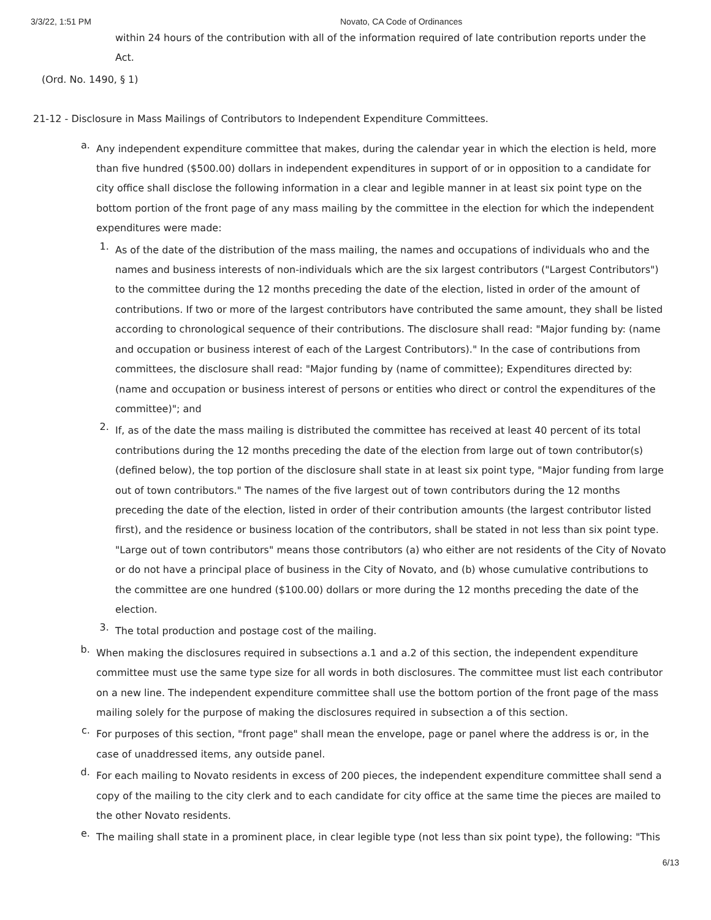3/3/22, 1:51 PM Novato, CA Code of Ordinances
within 24 hours of the contribution with all of the information required of late contribution reports under the Act.
(Ord. No. 1490, § 1)
21-12 - Disclosure in Mass Mailings of Contributors to Independent Expenditure Committees.
a.
Any independent expenditure committee that makes, during the calendar year in which the election is held, more than five hundred ($500.00) dollars in independent expenditures in support of or in opposition to a candidate for city office shall disclose the following information in a clear and legible manner in at least six point type on the bottom portion of the front page of any mass mailing by the committee in the election for which the independent expenditures were made:
1.
As of the date of the distribution of the mass mailing, the names and occupations of individuals who and the names and business interests of non-individuals which are the six largest contributors ("Largest Contributors") to the committee during the 12 months preceding the date of the election, listed in order of the amount of contributions. If two or more of the largest contributors have contributed the same amount, they shall be listed according to chronological sequence of their contributions. The disclosure shall read: "Major funding by: (name and occupation or business interest of each of the Largest Contributors)." In the case of contributions from committees, the disclosure shall read: "Major funding by (name of committee); Expenditures directed by: (name and occupation or business interest of persons or entities who direct or control the expenditures of the committee)"; and
2.
If, as of the date the mass mailing is distributed the committee has received at least 40 percent of its total contributions during the 12 months preceding the date of the election from large out of town contributor(s) (defined below), the top portion of the disclosure shall state in at least six point type, "Major funding from large out of town contributors." The names of the five largest out of town contributors during the 12 months preceding the date of the election, listed in order of their contribution amounts (the largest contributor listed first), and the residence or business location of the contributors, shall be stated in not less than six point type. "Large out of town contributors" means those contributors (a) who either are not residents of the City of Novato or do not have a principal place of business in the City of Novato, and (b) whose cumulative contributions to the committee are one hundred ($100.00) dollars or more during the 12 months preceding the date of the election.
3.
The total production and postage cost of the mailing.
b.
When making the disclosures required in subsections a.1 and a.2 of this section, the independent expenditure committee must use the same type size for all words in both disclosures. The committee must list each contributor on a new line. The independent expenditure committee shall use the bottom portion of the front page of the mass mailing solely for the purpose of making the disclosures required in subsection a of this section.
c.
For purposes of this section, "front page" shall mean the envelope, page or panel where the address is or, in the case of unaddressed items, any outside panel.
d.
For each mailing to Novato residents in excess of 200 pieces, the independent expenditure committee shall send a copy of the mailing to the city clerk and to each candidate for city office at the same time the pieces are mailed to the other Novato residents.
e.
The mailing shall state in a prominent place, in clear legible type (not less than six point type), the following: "This
6/13